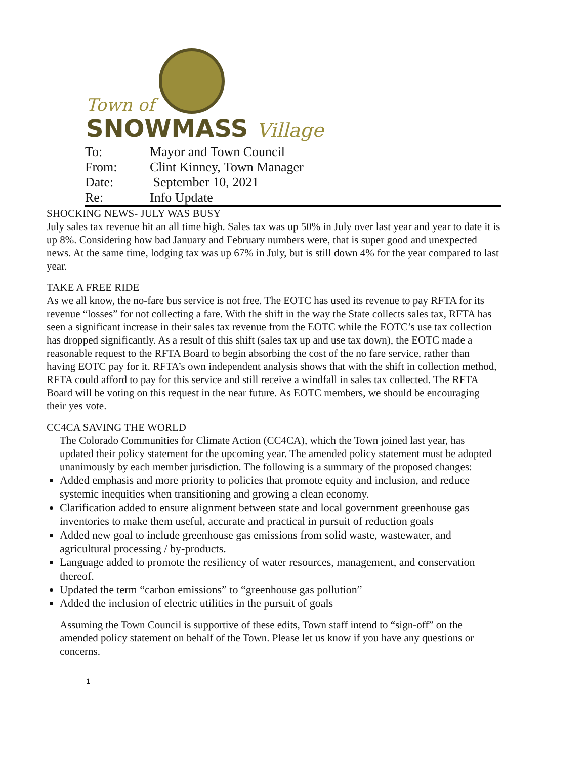Town of
SNOWMASS Village
| To: | Mayor and Town Council |
| From: | Clint Kinney, Town Manager |
| Date: | September 10, 2021 |
| Re: | Info Update |
SHOCKING NEWS- JULY WAS BUSY
July sales tax revenue hit an all time high. Sales tax was up 50% in July over last year and year to date it is up 8%. Considering how bad January and February numbers were, that is super good and unexpected news. At the same time, lodging tax was up 67% in July, but is still down 4% for the year compared to last year.
TAKE A FREE RIDE
As we all know, the no-fare bus service is not free. The EOTC has used its revenue to pay RFTA for its revenue “losses” for not collecting a fare. With the shift in the way the State collects sales tax, RFTA has seen a significant increase in their sales tax revenue from the EOTC while the EOTC’s use tax collection has dropped significantly. As a result of this shift (sales tax up and use tax down), the EOTC made a reasonable request to the RFTA Board to begin absorbing the cost of the no fare service, rather than having EOTC pay for it. RFTA’s own independent analysis shows that with the shift in collection method, RFTA could afford to pay for this service and still receive a windfall in sales tax collected. The RFTA Board will be voting on this request in the near future. As EOTC members, we should be encouraging their yes vote.
CC4CA SAVING THE WORLD
The Colorado Communities for Climate Action (CC4CA), which the Town joined last year, has updated their policy statement for the upcoming year. The amended policy statement must be adopted unanimously by each member jurisdiction. The following is a summary of the proposed changes:
Added emphasis and more priority to policies that promote equity and inclusion, and reduce systemic inequities when transitioning and growing a clean economy.
Clarification added to ensure alignment between state and local government greenhouse gas inventories to make them useful, accurate and practical in pursuit of reduction goals
Added new goal to include greenhouse gas emissions from solid waste, wastewater, and agricultural processing / by-products.
Language added to promote the resiliency of water resources, management, and conservation thereof.
Updated the term “carbon emissions” to “greenhouse gas pollution”
Added the inclusion of electric utilities in the pursuit of goals
Assuming the Town Council is supportive of these edits, Town staff intend to “sign-off” on the amended policy statement on behalf of the Town. Please let us know if you have any questions or concerns.
1